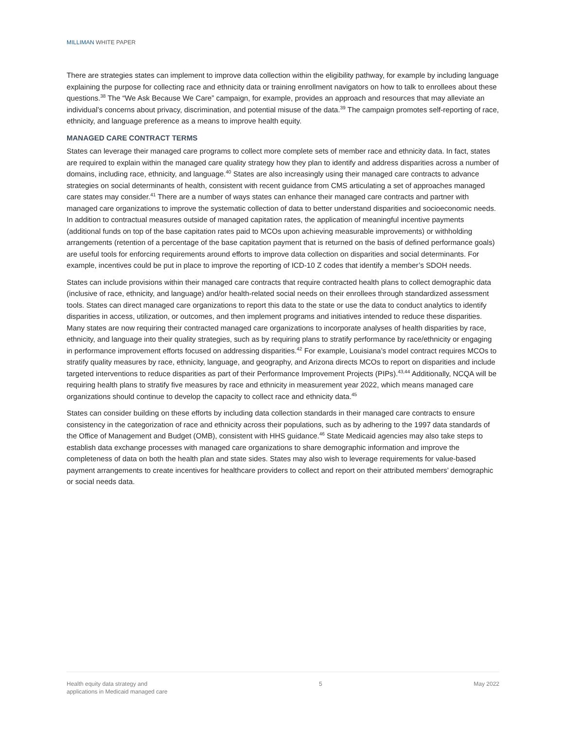MILLIMAN WHITE PAPER
There are strategies states can implement to improve data collection within the eligibility pathway, for example by including language explaining the purpose for collecting race and ethnicity data or training enrollment navigators on how to talk to enrollees about these questions.<sup>38</sup> The “We Ask Because We Care” campaign, for example, provides an approach and resources that may alleviate an individual’s concerns about privacy, discrimination, and potential misuse of the data.<sup>39</sup> The campaign promotes self-reporting of race, ethnicity, and language preference as a means to improve health equity.
MANAGED CARE CONTRACT TERMS
States can leverage their managed care programs to collect more complete sets of member race and ethnicity data. In fact, states are required to explain within the managed care quality strategy how they plan to identify and address disparities across a number of domains, including race, ethnicity, and language.<sup>40</sup> States are also increasingly using their managed care contracts to advance strategies on social determinants of health, consistent with recent guidance from CMS articulating a set of approaches managed care states may consider.<sup>41</sup> There are a number of ways states can enhance their managed care contracts and partner with managed care organizations to improve the systematic collection of data to better understand disparities and socioeconomic needs. In addition to contractual measures outside of managed capitation rates, the application of meaningful incentive payments (additional funds on top of the base capitation rates paid to MCOs upon achieving measurable improvements) or withholding arrangements (retention of a percentage of the base capitation payment that is returned on the basis of defined performance goals) are useful tools for enforcing requirements around efforts to improve data collection on disparities and social determinants. For example, incentives could be put in place to improve the reporting of ICD-10 Z codes that identify a member’s SDOH needs.
States can include provisions within their managed care contracts that require contracted health plans to collect demographic data (inclusive of race, ethnicity, and language) and/or health-related social needs on their enrollees through standardized assessment tools. States can direct managed care organizations to report this data to the state or use the data to conduct analytics to identify disparities in access, utilization, or outcomes, and then implement programs and initiatives intended to reduce these disparities. Many states are now requiring their contracted managed care organizations to incorporate analyses of health disparities by race, ethnicity, and language into their quality strategies, such as by requiring plans to stratify performance by race/ethnicity or engaging in performance improvement efforts focused on addressing disparities.<sup>42</sup> For example, Louisiana’s model contract requires MCOs to stratify quality measures by race, ethnicity, language, and geography, and Arizona directs MCOs to report on disparities and include targeted interventions to reduce disparities as part of their Performance Improvement Projects (PIPs).<sup>43,44</sup> Additionally, NCQA will be requiring health plans to stratify five measures by race and ethnicity in measurement year 2022, which means managed care organizations should continue to develop the capacity to collect race and ethnicity data.<sup>45</sup>
States can consider building on these efforts by including data collection standards in their managed care contracts to ensure consistency in the categorization of race and ethnicity across their populations, such as by adhering to the 1997 data standards of the Office of Management and Budget (OMB), consistent with HHS guidance.<sup>46</sup> State Medicaid agencies may also take steps to establish data exchange processes with managed care organizations to share demographic information and improve the completeness of data on both the health plan and state sides. States may also wish to leverage requirements for value-based payment arrangements to create incentives for healthcare providers to collect and report on their attributed members’ demographic or social needs data.
Health equity data strategy and
applications in Medicaid managed care
5 May 2022